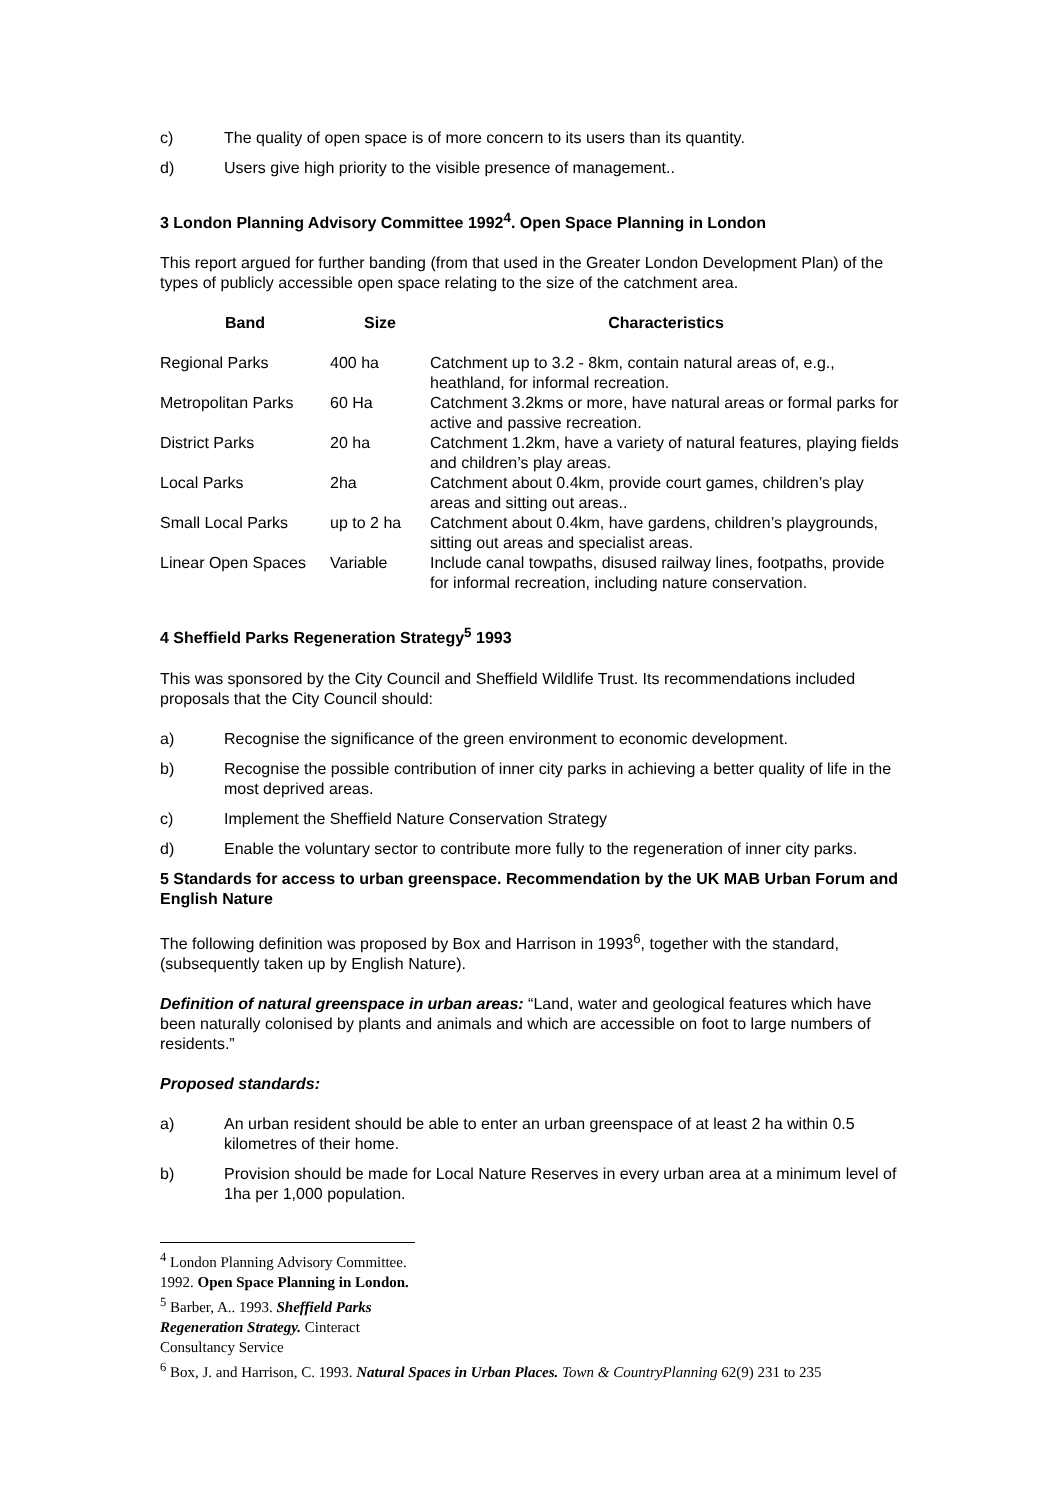c) The quality of open space is of more concern to its users than its quantity.
d) Users give high priority to the visible presence of management..
3 London Planning Advisory Committee 1992<sup>4</sup>. Open Space Planning in London
This report argued for further banding (from that used in the Greater London Development Plan) of the types of publicly accessible open space relating to the size of the catchment area.
| Band | Size | Characteristics |
| --- | --- | --- |
| Regional Parks | 400 ha | Catchment up to 3.2 - 8km, contain natural areas of, e.g., heathland, for informal recreation. |
| Metropolitan Parks | 60 Ha | Catchment 3.2kms or more, have natural areas or formal parks for active and passive recreation. |
| District Parks | 20 ha | Catchment 1.2km, have a variety of natural features, playing fields and children’s play areas. |
| Local Parks | 2ha | Catchment about 0.4km, provide court games, children’s play areas and sitting out areas.. |
| Small Local Parks | up to 2 ha | Catchment about 0.4km, have gardens, children’s playgrounds, sitting out areas and specialist areas. |
| Linear Open Spaces | Variable | Include canal towpaths, disused railway lines, footpaths, provide for informal recreation, including nature conservation. |
4 Sheffield Parks Regeneration Strategy<sup>5</sup> 1993
This was sponsored by the City Council and Sheffield Wildlife Trust. Its recommendations included proposals that the City Council should:
a) Recognise the significance of the green environment to economic development.
b) Recognise the possible contribution of inner city parks in achieving a better quality of life in the most deprived areas.
c) Implement the Sheffield Nature Conservation Strategy
d) Enable the voluntary sector to contribute more fully to the regeneration of inner city parks.
5 Standards for access to urban greenspace. Recommendation by the UK MAB Urban Forum and English Nature
The following definition was proposed by Box and Harrison in 1993<sup>6</sup>, together with the standard, (subsequently taken up by English Nature).
Definition of natural greenspace in urban areas: “Land, water and geological features which have been naturally colonised by plants and animals and which are accessible on foot to large numbers of residents.”
Proposed standards:
a) An urban resident should be able to enter an urban greenspace of at least 2 ha within 0.5 kilometres of their home.
b) Provision should be made for Local Nature Reserves in every urban area at a minimum level of 1ha per 1,000 population.
<sup>4</sup> London Planning Advisory Committee. 1992. Open Space Planning in London.
<sup>5</sup> Barber, A.. 1993. Sheffield Parks Regeneration Strategy. Cinteract Consultancy Service
<sup>6</sup> Box, J. and Harrison, C. 1993. Natural Spaces in Urban Places. Town & CountryPlanning 62(9) 231 to 235